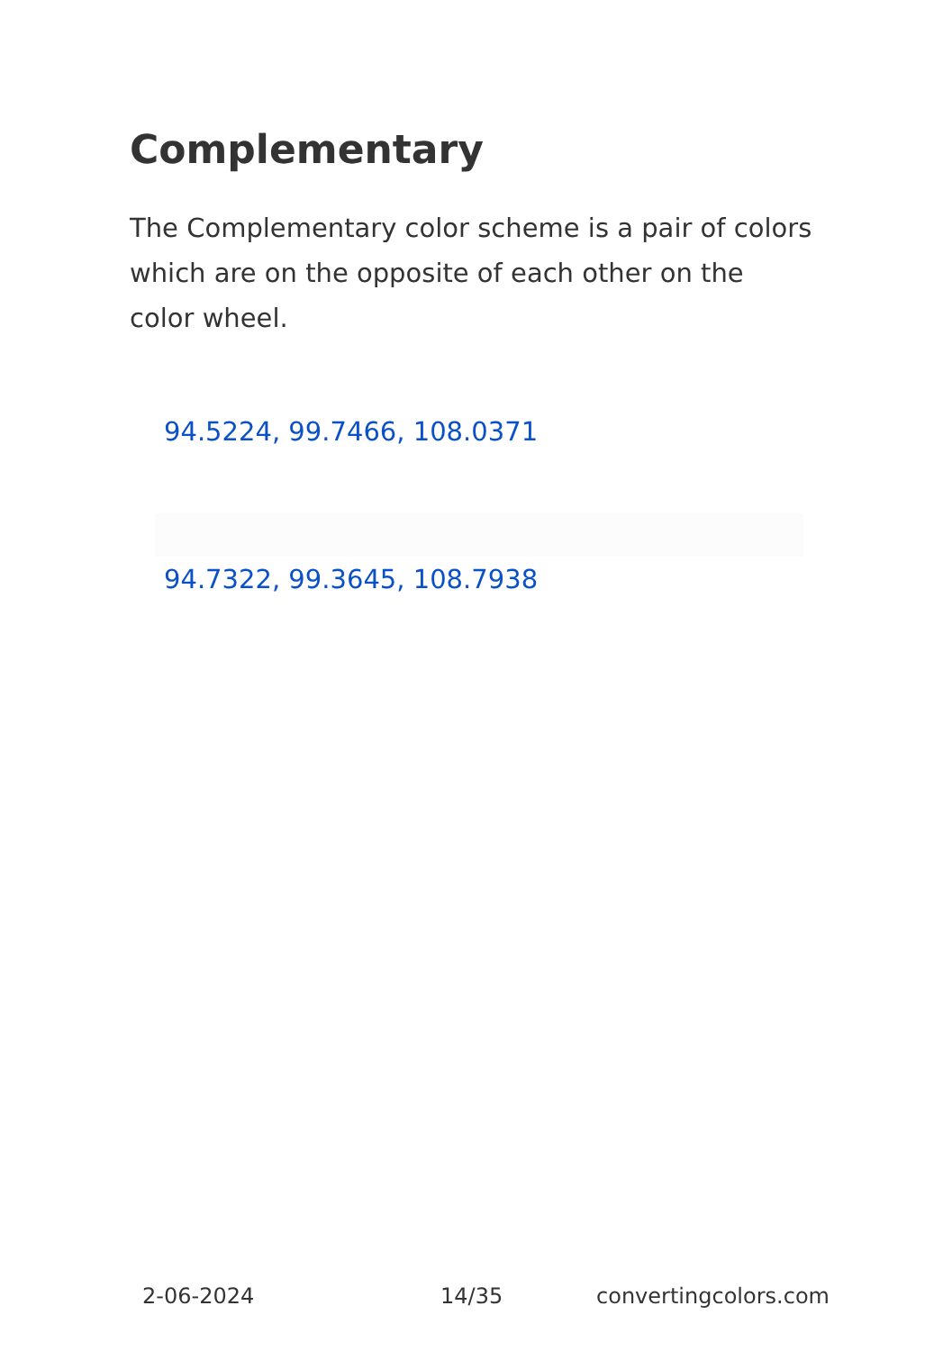Complementary
The Complementary color scheme is a pair of colors which are on the opposite of each other on the color wheel.
94.5224, 99.7466, 108.0371
94.7322, 99.3645, 108.7938
2-06-2024 14/35 convertingcolors.com